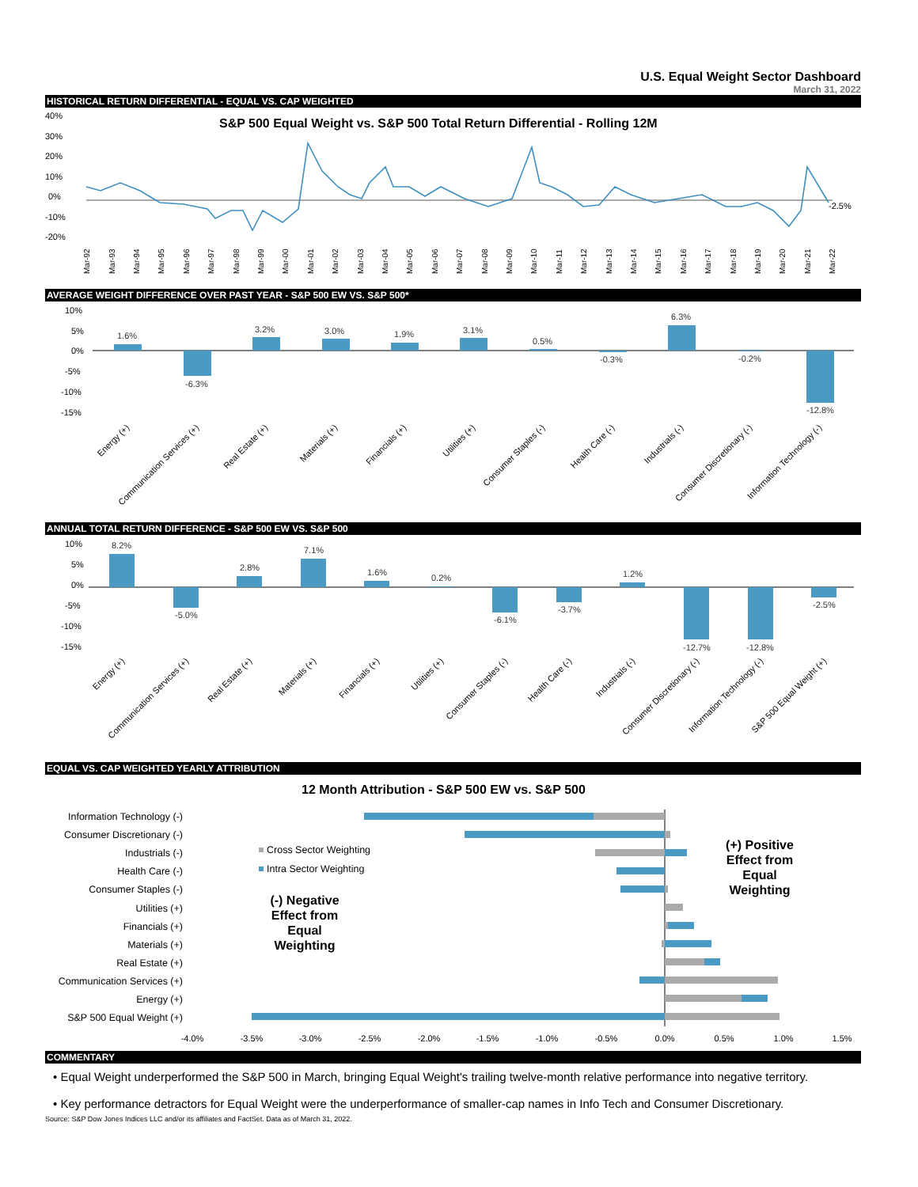U.S. Equal Weight Sector Dashboard
March 31, 2022
HISTORICAL RETURN DIFFERENTIAL - EQUAL VS. CAP WEIGHTED
S&P 500 Equal Weight vs. S&P 500 Total Return Differential - Rolling 12M
40%
30%
20%
10%
0%
-10%
-20%
-2.5%
Mar-92
Mar-93
Mar-94
Mar-95
Mar-96
Mar-97
Mar-98
Mar-99
Mar-00
Mar-01
Mar-02
Mar-03
Mar-04
Mar-05
Mar-06
Mar-07
Mar-08
Mar-09
Mar-10
Mar-11
Mar-12
Mar-13
Mar-14
Mar-15
Mar-16
Mar-17
Mar-18
Mar-19
Mar-20
Mar-21
Mar-22
AVERAGE WEIGHT DIFFERENCE OVER PAST YEAR - S&P 500 EW VS. S&P 500*
10%
5%
0%
-5%
-10%
-15%
1.6%
-6.3%
3.2%
3.0%
1.9%
3.1%
0.5%
-0.3%
6.3%
-0.2%
-12.8%
Energy (+)
Communication Services (+)
Real Estate (+)
Materials (+)
Financials (+)
Utilities (+)
Consumer Staples (-)
Health Care (-)
Industrials (-)
Consumer Discretionary (-)
Information Technology (-)
ANNUAL TOTAL RETURN DIFFERENCE - S&P 500 EW VS. S&P 500
10%
5%
0%
-5%
-10%
-15%
8.2%
-5.0%
2.8%
7.1%
1.6%
0.2%
-6.1%
-3.7%
1.2%
-12.7%
-12.8%
-2.5%
Energy (+)
Communication Services (+)
Real Estate (+)
Materials (+)
Financials (+)
Utilities (+)
Consumer Staples (-)
Health Care (-)
Industrials (-)
Consumer Discretionary (-)
Information Technology (-)
S&P 500 Equal Weight (+)
EQUAL VS. CAP WEIGHTED YEARLY ATTRIBUTION
12 Month Attribution - S&P 500 EW vs. S&P 500
Information Technology (-)
Consumer Discretionary (-)
Industrials (-)
Health Care (-)
Consumer Staples (-)
Utilities (+)
Financials (+)
Materials (+)
Real Estate (+)
Communication Services (+)
Energy (+)
S&P 500 Equal Weight (+)
Cross Sector Weighting
Intra Sector Weighting
(+) Positive
Effect from
Equal
Weighting
(-) Negative
Effect from
Equal
Weighting
-4.0%
-3.5%
-3.0%
-2.5%
-2.0%
-1.5%
-1.0%
-0.5%
0.0%
0.5%
1.0%
1.5%
COMMENTARY
• Equal Weight underperformed the S&P 500 in March, bringing Equal Weight's trailing twelve-month relative performance into negative territory.
• Key performance detractors for Equal Weight were the underperformance of smaller-cap names in Info Tech and Consumer Discretionary.
Source: S&P Dow Jones Indices LLC and/or its affiliates and FactSet. Data as of March 31, 2022.